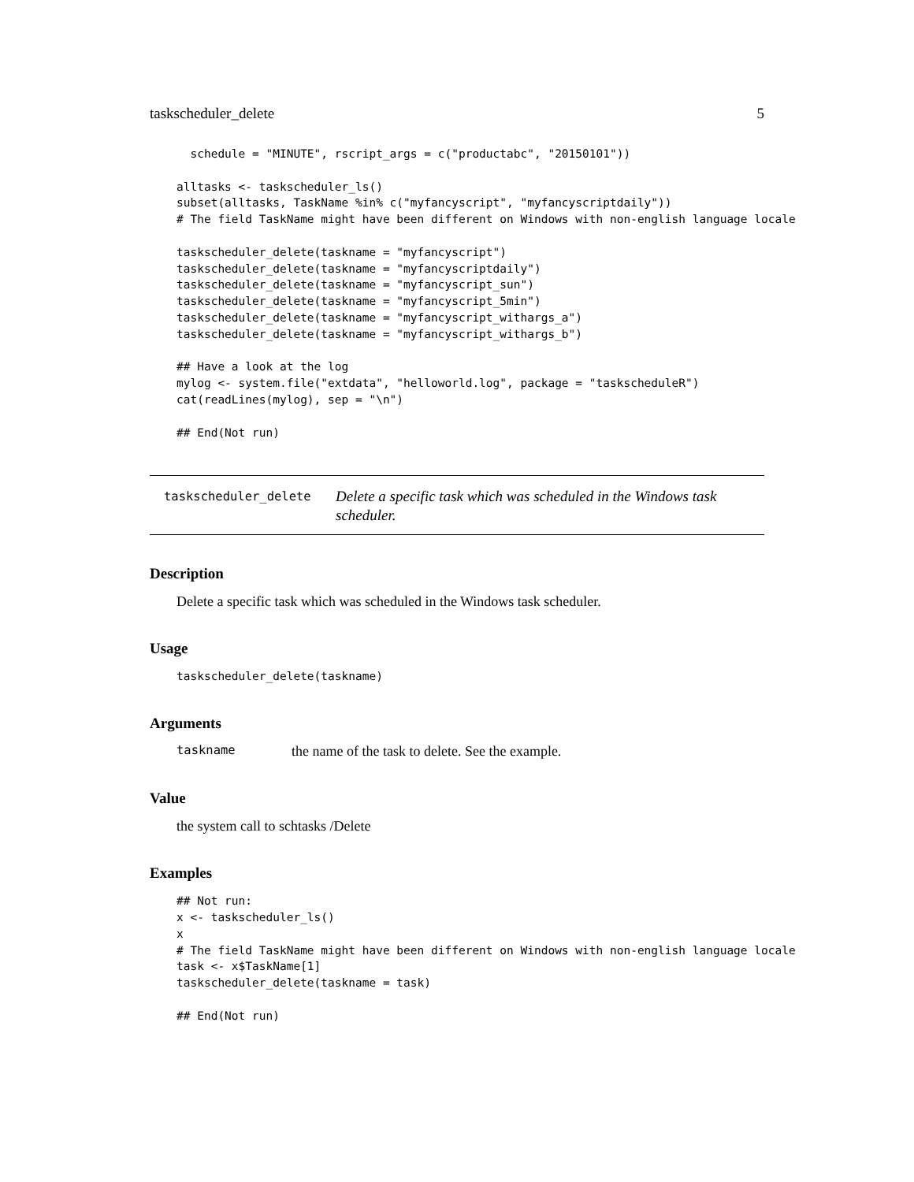taskscheduler_delete 5
  schedule = "MINUTE", rscript_args = c("productabc", "20150101"))

alltasks <- taskscheduler_ls()
subset(alltasks, TaskName %in% c("myfancyscript", "myfancyscriptdaily"))
# The field TaskName might have been different on Windows with non-english language locale

taskscheduler_delete(taskname = "myfancyscript")
taskscheduler_delete(taskname = "myfancyscriptdaily")
taskscheduler_delete(taskname = "myfancyscript_sun")
taskscheduler_delete(taskname = "myfancyscript_5min")
taskscheduler_delete(taskname = "myfancyscript_withargs_a")
taskscheduler_delete(taskname = "myfancyscript_withargs_b")

## Have a look at the log
mylog <- system.file("extdata", "helloworld.log", package = "taskscheduleR")
cat(readLines(mylog), sep = "\n")

## End(Not run)
taskscheduler_delete
Delete a specific task which was scheduled in the Windows task scheduler.
Description
Delete a specific task which was scheduled in the Windows task scheduler.
Usage
taskscheduler_delete(taskname)
Arguments
taskname the name of the task to delete. See the example.
Value
the system call to schtasks /Delete
Examples
## Not run:
x <- taskscheduler_ls()
x
# The field TaskName might have been different on Windows with non-english language locale
task <- x$TaskName[1]
taskscheduler_delete(taskname = task)

## End(Not run)